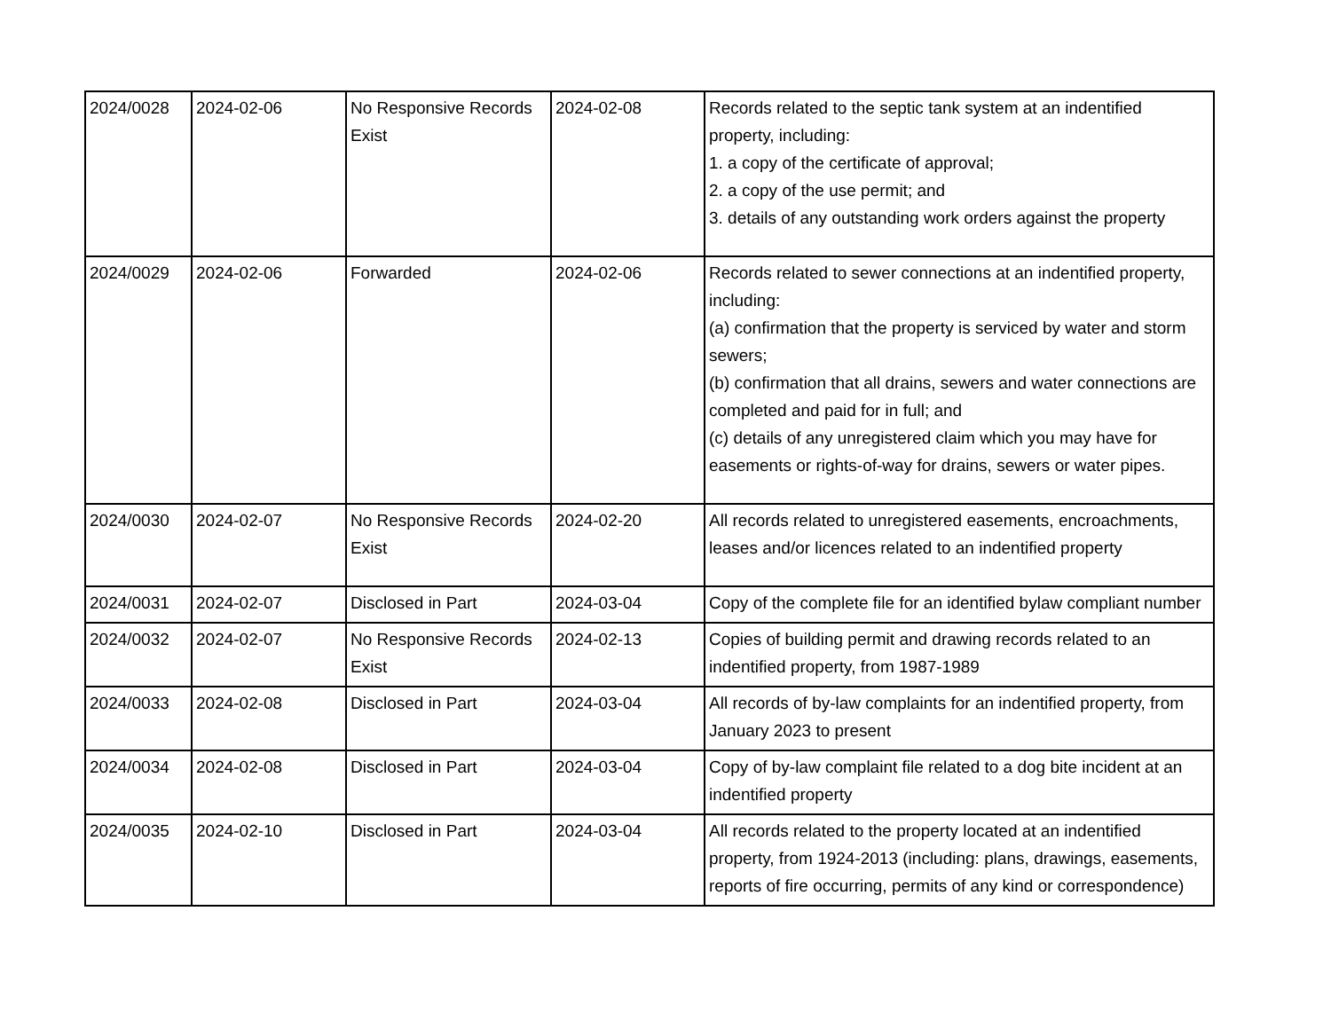| 2024/0028 | 2024-02-06 | No Responsive Records Exist | 2024-02-08 | Records related to the septic tank system at an indentified property, including: 1. a copy of the certificate of approval; 2. a copy of the use permit; and 3. details of any outstanding work orders against the property |
| 2024/0029 | 2024-02-06 | Forwarded | 2024-02-06 | Records related to sewer connections at an indentified property, including: (a) confirmation that the property is serviced by water and storm sewers; (b) confirmation that all drains, sewers and water connections are completed and paid for in full; and (c) details of any unregistered claim which you may have for easements or rights-of-way for drains, sewers or water pipes. |
| 2024/0030 | 2024-02-07 | No Responsive Records Exist | 2024-02-20 | All records related to unregistered easements, encroachments, leases and/or licences related to an indentified property |
| 2024/0031 | 2024-02-07 | Disclosed in Part | 2024-03-04 | Copy of the complete file for an identified bylaw compliant number |
| 2024/0032 | 2024-02-07 | No Responsive Records Exist | 2024-02-13 | Copies of building permit and drawing records related to an indentified property, from 1987-1989 |
| 2024/0033 | 2024-02-08 | Disclosed in Part | 2024-03-04 | All records of by-law complaints for an indentified property, from January 2023 to present |
| 2024/0034 | 2024-02-08 | Disclosed in Part | 2024-03-04 | Copy of by-law complaint file related to a dog bite incident at an indentified property |
| 2024/0035 | 2024-02-10 | Disclosed in Part | 2024-03-04 | All records related to the property located at an indentified property, from 1924-2013 (including: plans, drawings, easements, reports of fire occurring, permits of any kind or correspondence) |